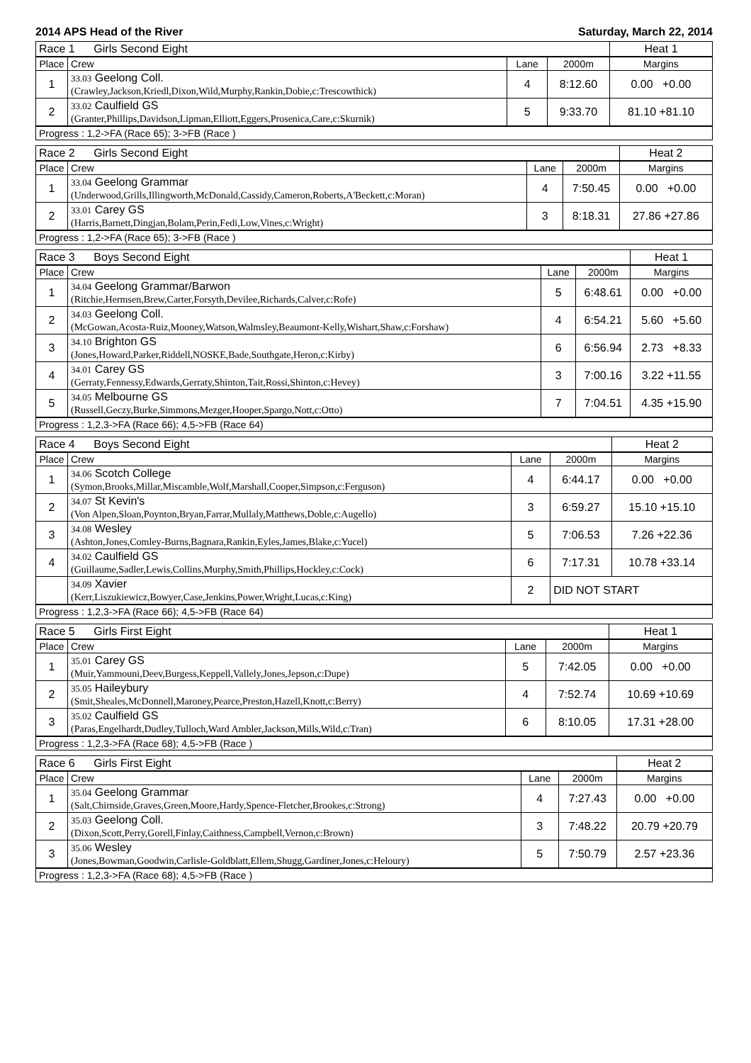2014 APS Head of the River Saturday, March 22, 2014
| Race 1 Girls Second Eight | | | | Heat 1 |
| --- | --- | --- | --- | --- |
| Place | Crew | Lane | 2000m | Margins |
| 1 | 33.03 Geelong Coll. (Crawley,Jackson,Kriedl,Dixon,Wild,Murphy,Rankin,Dobie,c:Trescowthick) | 4 | 8:12.60 | 0.00 +0.00 |
| 2 | 33.02 Caulfield GS (Granter,Phillips,Davidson,Lipman,Elliott,Eggers,Prosenica,Care,c:Skurnik) | 5 | 9:33.70 | 81.10 +81.10 |
| Progress : 1,2->FA (Race 65); 3->FB (Race ) | | | | |
| Race 2 Girls Second Eight | | | | Heat 2 |
| --- | --- | --- | --- | --- |
| Place | Crew | Lane | 2000m | Margins |
| 1 | 33.04 Geelong Grammar (Underwood,Grills,Illingworth,McDonald,Cassidy,Cameron,Roberts,A'Beckett,c:Moran) | 4 | 7:50.45 | 0.00 +0.00 |
| 2 | 33.01 Carey GS (Harris,Barnett,Dingjan,Bolam,Perin,Fedi,Low,Vines,c:Wright) | 3 | 8:18.31 | 27.86 +27.86 |
| Progress : 1,2->FA (Race 65); 3->FB (Race ) | | | | |
| Race 3 Boys Second Eight | | | | Heat 1 |
| --- | --- | --- | --- | --- |
| Place | Crew | Lane | 2000m | Margins |
| 1 | 34.04 Geelong Grammar/Barwon (Ritchie,Hermsen,Brew,Carter,Forsyth,Devilee,Richards,Calver,c:Rofe) | 5 | 6:48.61 | 0.00 +0.00 |
| 2 | 34.03 Geelong Coll. (McGowan,Acosta-Ruiz,Mooney,Watson,Walmsley,Beaumont-Kelly,Wishart,Shaw,c:Forshaw) | 4 | 6:54.21 | 5.60 +5.60 |
| 3 | 34.10 Brighton GS (Jones,Howard,Parker,Riddell,NOSKE,Bade,Southgate,Heron,c:Kirby) | 6 | 6:56.94 | 2.73 +8.33 |
| 4 | 34.01 Carey GS (Gerraty,Fennessy,Edwards,Gerraty,Shinton,Tait,Rossi,Shinton,c:Hevey) | 3 | 7:00.16 | 3.22 +11.55 |
| 5 | 34.05 Melbourne GS (Russell,Geczy,Burke,Simmons,Mezger,Hooper,Spargo,Nott,c:Otto) | 7 | 7:04.51 | 4.35 +15.90 |
| Progress : 1,2,3->FA (Race 66); 4,5->FB (Race 64) | | | | |
| Race 4 Boys Second Eight | | | | Heat 2 |
| --- | --- | --- | --- | --- |
| Place | Crew | Lane | 2000m | Margins |
| 1 | 34.06 Scotch College (Symon,Brooks,Millar,Miscamble,Wolf,Marshall,Cooper,Simpson,c:Ferguson) | 4 | 6:44.17 | 0.00 +0.00 |
| 2 | 34.07 St Kevin's (Von Alpen,Sloan,Poynton,Bryan,Farrar,Mullaly,Matthews,Doble,c:Augello) | 3 | 6:59.27 | 15.10 +15.10 |
| 3 | 34.08 Wesley (Ashton,Jones,Comley-Burns,Bagnara,Rankin,Eyles,James,Blake,c:Yucel) | 5 | 7:06.53 | 7.26 +22.36 |
| 4 | 34.02 Caulfield GS (Guillaume,Sadler,Lewis,Collins,Murphy,Smith,Phillips,Hockley,c:Cock) | 6 | 7:17.31 | 10.78 +33.14 |
| | 34.09 Xavier (Kerr,Liszukiewicz,Bowyer,Case,Jenkins,Power,Wright,Lucas,c:King) | 2 | DID NOT START | |
| Progress : 1,2,3->FA (Race 66); 4,5->FB (Race 64) | | | | |
| Race 5 Girls First Eight | | | | Heat 1 |
| --- | --- | --- | --- | --- |
| Place | Crew | Lane | 2000m | Margins |
| 1 | 35.01 Carey GS (Muir,Yammouni,Deev,Burgess,Keppell,Vallely,Jones,Jepson,c:Dupe) | 5 | 7:42.05 | 0.00 +0.00 |
| 2 | 35.05 Haileybury (Smit,Sheales,McDonnell,Maroney,Pearce,Preston,Hazell,Knott,c:Berry) | 4 | 7:52.74 | 10.69 +10.69 |
| 3 | 35.02 Caulfield GS (Paras,Engelhardt,Dudley,Tulloch,Ward Ambler,Jackson,Mills,Wild,c:Tran) | 6 | 8:10.05 | 17.31 +28.00 |
| Progress : 1,2,3->FA (Race 68); 4,5->FB (Race ) | | | | |
| Race 6 Girls First Eight | | | | Heat 2 |
| --- | --- | --- | --- | --- |
| Place | Crew | Lane | 2000m | Margins |
| 1 | 35.04 Geelong Grammar (Salt,Chirnside,Graves,Green,Moore,Hardy,Spence-Fletcher,Brookes,c:Strong) | 4 | 7:27.43 | 0.00 +0.00 |
| 2 | 35.03 Geelong Coll. (Dixon,Scott,Perry,Gorell,Finlay,Caithness,Campbell,Vernon,c:Brown) | 3 | 7:48.22 | 20.79 +20.79 |
| 3 | 35.06 Wesley (Jones,Bowman,Goodwin,Carlisle-Goldblatt,Ellem,Shugg,Gardiner,Jones,c:Heloury) | 5 | 7:50.79 | 2.57 +23.36 |
| Progress : 1,2,3->FA (Race 68); 4,5->FB (Race ) | | | | |